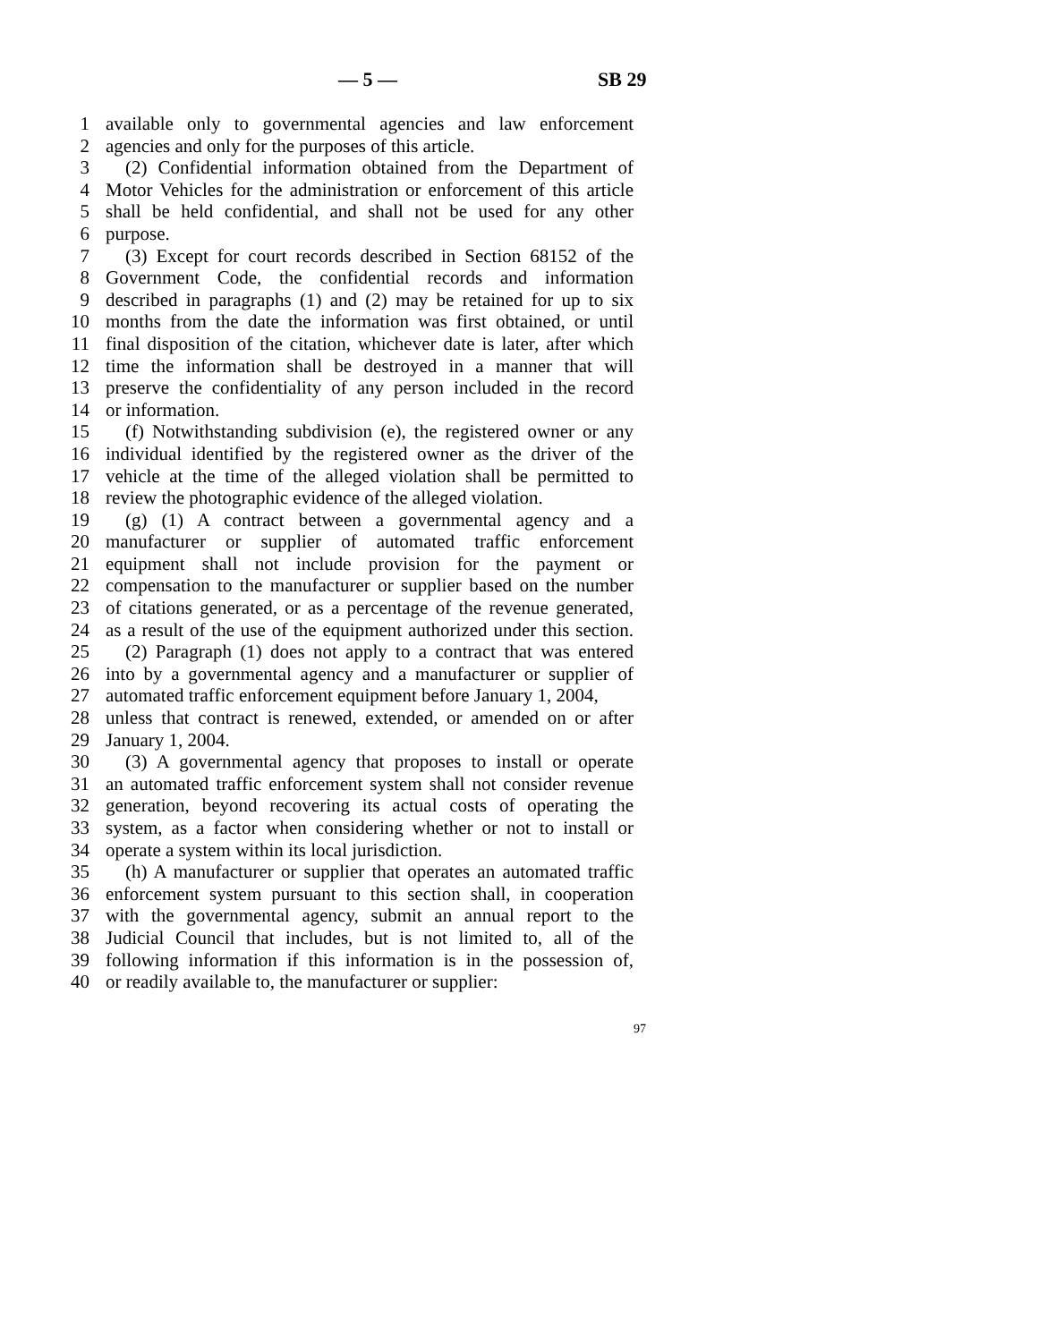— 5 — SB 29
1 available only to governmental agencies and law enforcement
2 agencies and only for the purposes of this article.
3 (2) Confidential information obtained from the Department of
4 Motor Vehicles for the administration or enforcement of this article
5 shall be held confidential, and shall not be used for any other
6 purpose.
7 (3) Except for court records described in Section 68152 of the
8 Government Code, the confidential records and information
9 described in paragraphs (1) and (2) may be retained for up to six
10 months from the date the information was first obtained, or until
11 final disposition of the citation, whichever date is later, after which
12 time the information shall be destroyed in a manner that will
13 preserve the confidentiality of any person included in the record
14 or information.
15 (f) Notwithstanding subdivision (e), the registered owner or any
16 individual identified by the registered owner as the driver of the
17 vehicle at the time of the alleged violation shall be permitted to
18 review the photographic evidence of the alleged violation.
19 (g) (1) A contract between a governmental agency and a
20 manufacturer or supplier of automated traffic enforcement
21 equipment shall not include provision for the payment or
22 compensation to the manufacturer or supplier based on the number
23 of citations generated, or as a percentage of the revenue generated,
24 as a result of the use of the equipment authorized under this section.
25 (2) Paragraph (1) does not apply to a contract that was entered
26 into by a governmental agency and a manufacturer or supplier of
27 automated traffic enforcement equipment before January 1, 2004,
28 unless that contract is renewed, extended, or amended on or after
29 January 1, 2004.
30 (3) A governmental agency that proposes to install or operate
31 an automated traffic enforcement system shall not consider revenue
32 generation, beyond recovering its actual costs of operating the
33 system, as a factor when considering whether or not to install or
34 operate a system within its local jurisdiction.
35 (h) A manufacturer or supplier that operates an automated traffic
36 enforcement system pursuant to this section shall, in cooperation
37 with the governmental agency, submit an annual report to the
38 Judicial Council that includes, but is not limited to, all of the
39 following information if this information is in the possession of,
40 or readily available to, the manufacturer or supplier:
97